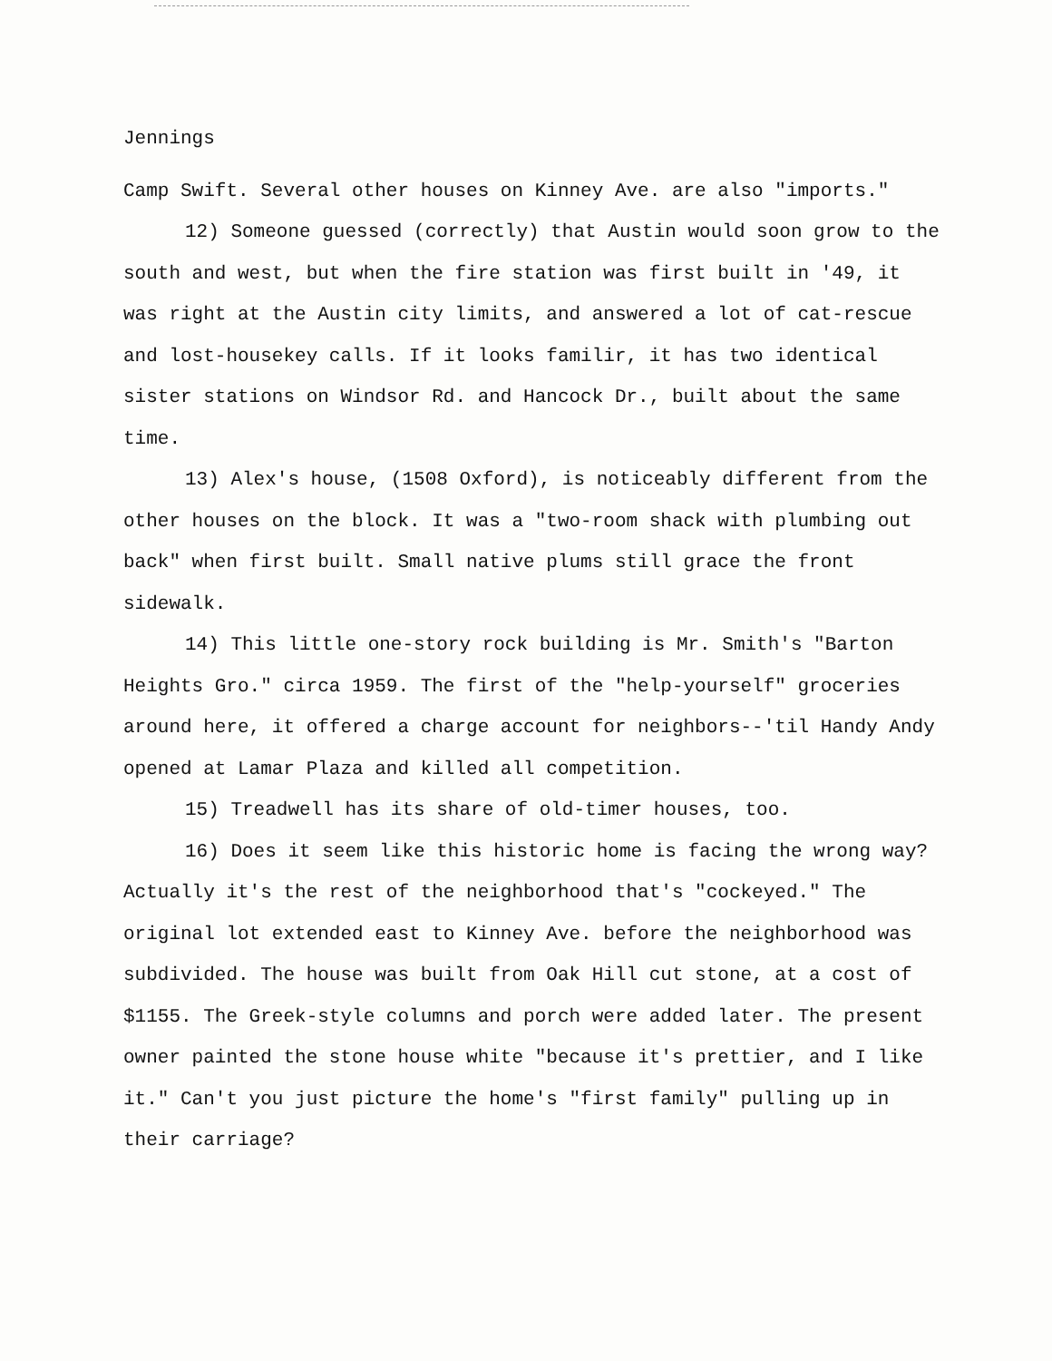Jennings
Camp Swift. Several other houses on Kinney Ave. are also "imports."
12) Someone guessed (correctly) that Austin would soon grow to the south and west, but when the fire station was first built in '49, it was right at the Austin city limits, and answered a lot of cat-rescue and lost-housekey calls. If it looks familir, it has two identical sister stations on Windsor Rd. and Hancock Dr., built about the same time.
13) Alex's house, (1508 Oxford), is noticeably different from the other houses on the block. It was a "two-room shack with plumbing out back" when first built. Small native plums still grace the front sidewalk.
14) This little one-story rock building is Mr. Smith's "Barton Heights Gro." circa 1959. The first of the "help-yourself" groceries around here, it offered a charge account for neighbors--'til Handy Andy opened at Lamar Plaza and killed all competition.
15) Treadwell has its share of old-timer houses, too.
16) Does it seem like this historic home is facing the wrong way? Actually it's the rest of the neighborhood that's "cockeyed." The original lot extended east to Kinney Ave. before the neighborhood was subdivided. The house was built from Oak Hill cut stone, at a cost of $1155. The Greek-style columns and porch were added later. The present owner painted the stone house white "because it's prettier, and I like it." Can't you just picture the home's "first family" pulling up in their carriage?